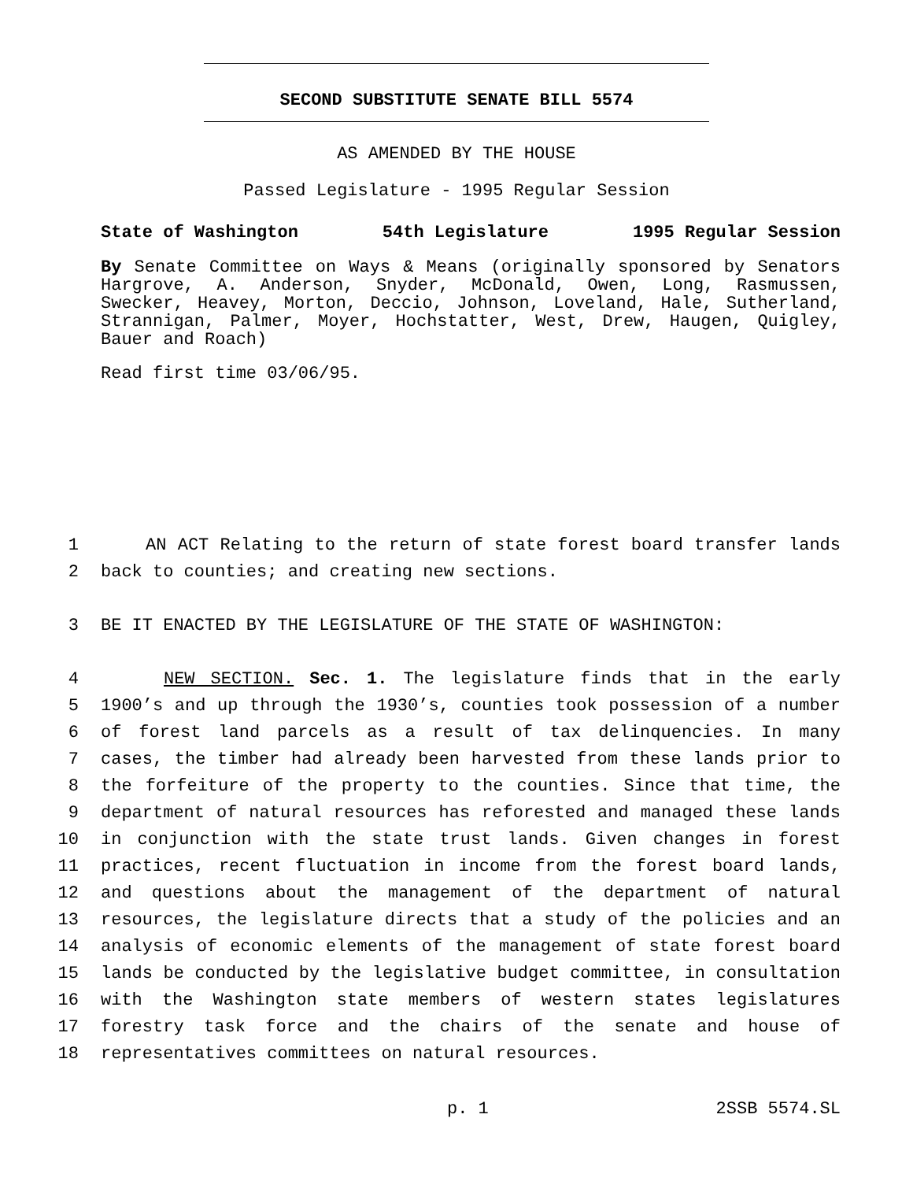SECOND SUBSTITUTE SENATE BILL 5574
AS AMENDED BY THE HOUSE
Passed Legislature - 1995 Regular Session
State of Washington 54th Legislature 1995 Regular Session
By Senate Committee on Ways & Means (originally sponsored by Senators Hargrove, A. Anderson, Snyder, McDonald, Owen, Long, Rasmussen, Swecker, Heavey, Morton, Deccio, Johnson, Loveland, Hale, Sutherland, Strannigan, Palmer, Moyer, Hochstatter, West, Drew, Haugen, Quigley, Bauer and Roach)
Read first time 03/06/95.
1 AN ACT Relating to the return of state forest board transfer lands
2 back to counties; and creating new sections.
3 BE IT ENACTED BY THE LEGISLATURE OF THE STATE OF WASHINGTON:
4 NEW SECTION. Sec. 1. The legislature finds that in the early
5 1900’s and up through the 1930’s, counties took possession of a number
6 of forest land parcels as a result of tax delinquencies. In many
7 cases, the timber had already been harvested from these lands prior to
8 the forfeiture of the property to the counties. Since that time, the
9 department of natural resources has reforested and managed these lands
10 in conjunction with the state trust lands. Given changes in forest
11 practices, recent fluctuation in income from the forest board lands,
12 and questions about the management of the department of natural
13 resources, the legislature directs that a study of the policies and an
14 analysis of economic elements of the management of state forest board
15 lands be conducted by the legislative budget committee, in consultation
16 with the Washington state members of western states legislatures
17 forestry task force and the chairs of the senate and house of
18 representatives committees on natural resources.
p. 1 2SSB 5574.SL